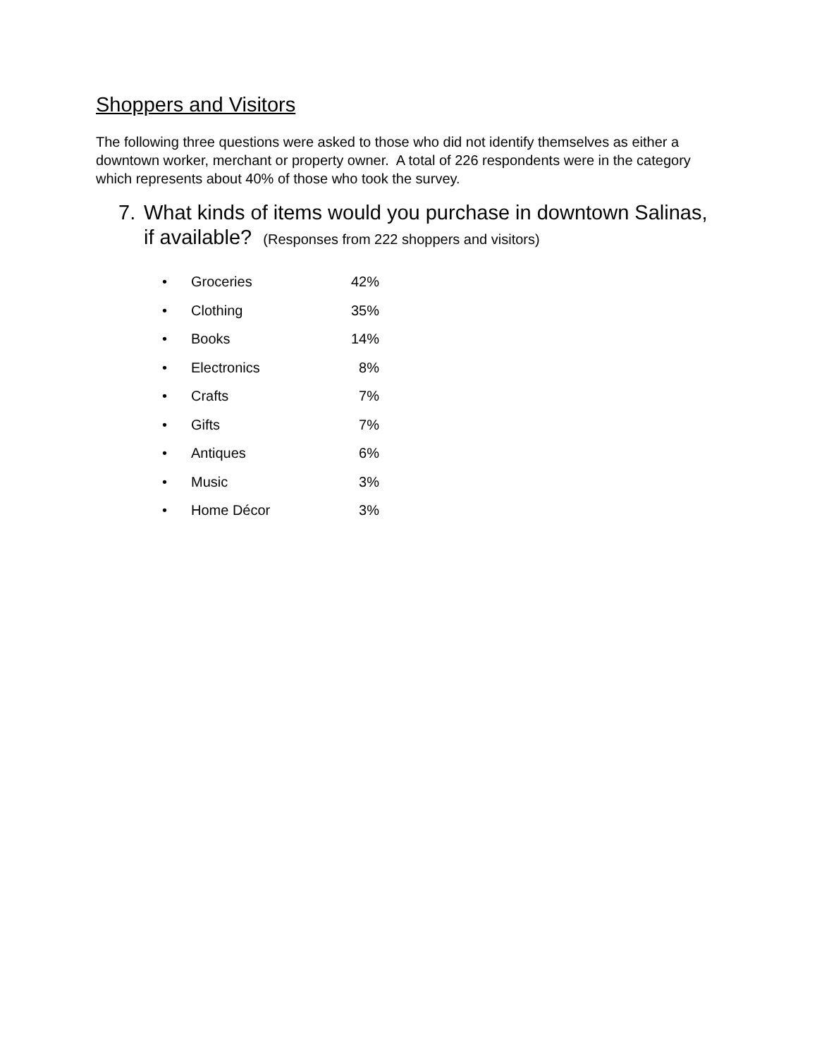Shoppers and Visitors
The following three questions were asked to those who did not identify themselves as either a downtown worker, merchant or property owner. A total of 226 respondents were in the category which represents about 40% of those who took the survey.
7. What kinds of items would you purchase in downtown Salinas, if available? (Responses from 222 shoppers and visitors)
• Groceries 42%
• Clothing 35%
• Books 14%
• Electronics 8%
• Crafts 7%
• Gifts 7%
• Antiques 6%
• Music 3%
• Home Décor 3%